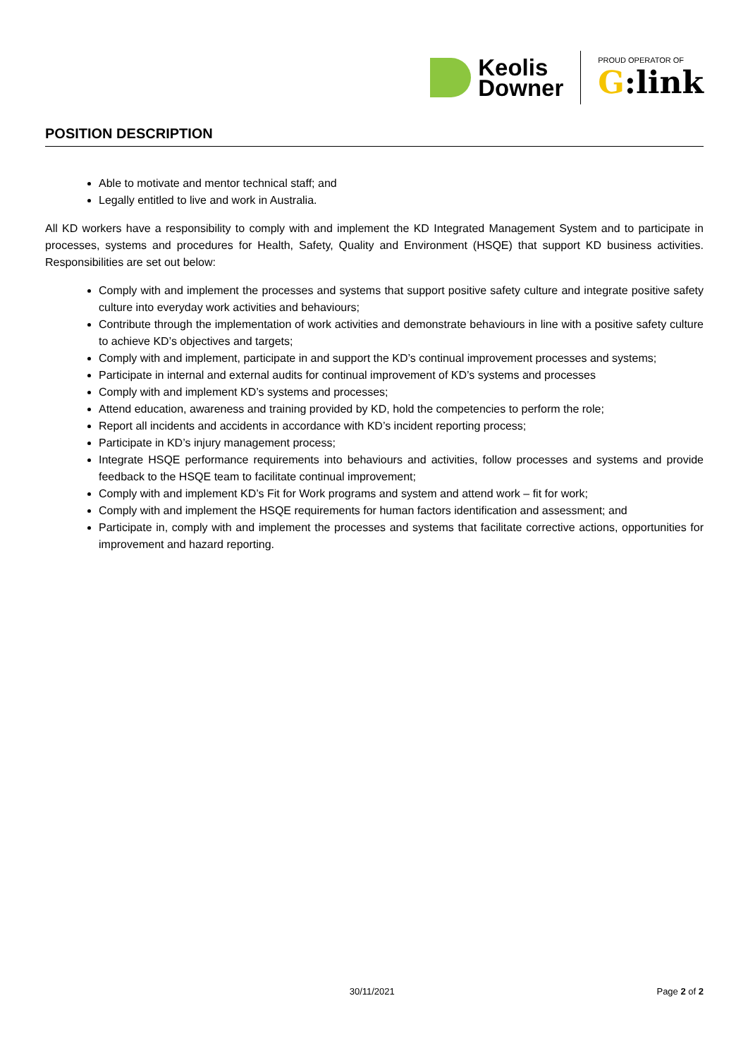Keolis
Downer
PROUD OPERATOR OF
G:link
POSITION DESCRIPTION
Able to motivate and mentor technical staff; and
Legally entitled to live and work in Australia.
All KD workers have a responsibility to comply with and implement the KD Integrated Management System and to participate in processes, systems and procedures for Health, Safety, Quality and Environment (HSQE) that support KD business activities. Responsibilities are set out below:
Comply with and implement the processes and systems that support positive safety culture and integrate positive safety culture into everyday work activities and behaviours;
Contribute through the implementation of work activities and demonstrate behaviours in line with a positive safety culture to achieve KD’s objectives and targets;
Comply with and implement, participate in and support the KD’s continual improvement processes and systems;
Participate in internal and external audits for continual improvement of KD’s systems and processes
Comply with and implement KD’s systems and processes;
Attend education, awareness and training provided by KD, hold the competencies to perform the role;
Report all incidents and accidents in accordance with KD’s incident reporting process;
Participate in KD’s injury management process;
Integrate HSQE performance requirements into behaviours and activities, follow processes and systems and provide feedback to the HSQE team to facilitate continual improvement;
Comply with and implement KD’s Fit for Work programs and system and attend work – fit for work;
Comply with and implement the HSQE requirements for human factors identification and assessment; and
Participate in, comply with and implement the processes and systems that facilitate corrective actions, opportunities for improvement and hazard reporting.
30/11/2021 Page 2 of 2